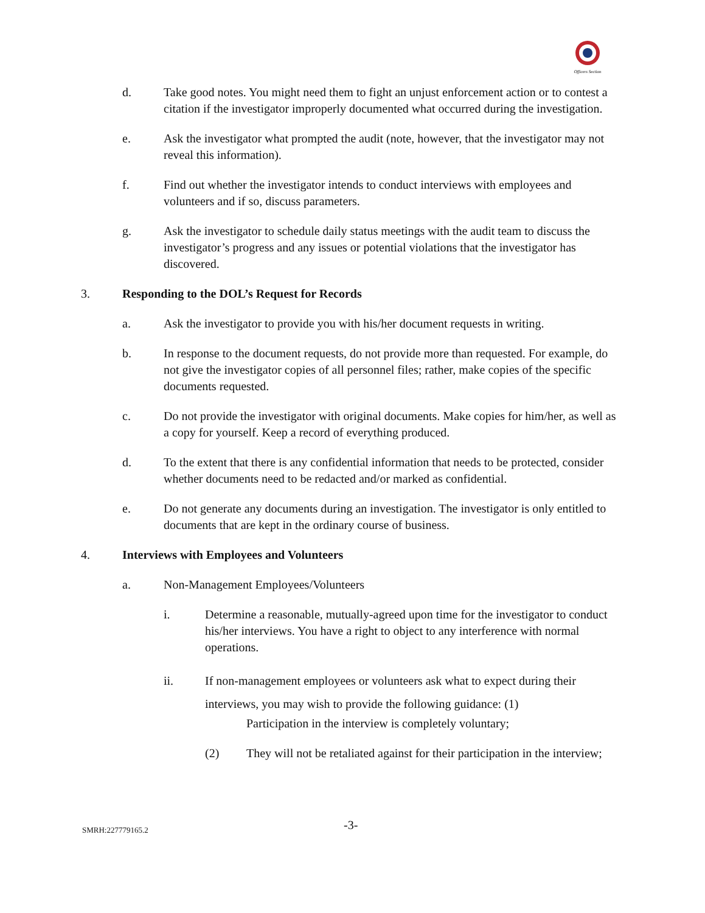Officers Section
d. Take good notes. You might need them to fight an unjust enforcement action or to contest a citation if the investigator improperly documented what occurred during the investigation.
e. Ask the investigator what prompted the audit (note, however, that the investigator may not reveal this information).
f. Find out whether the investigator intends to conduct interviews with employees and volunteers and if so, discuss parameters.
g. Ask the investigator to schedule daily status meetings with the audit team to discuss the investigator’s progress and any issues or potential violations that the investigator has discovered.
3. Responding to the DOL’s Request for Records
a. Ask the investigator to provide you with his/her document requests in writing.
b. In response to the document requests, do not provide more than requested. For example, do not give the investigator copies of all personnel files; rather, make copies of the specific documents requested.
c. Do not provide the investigator with original documents. Make copies for him/her, as well as a copy for yourself. Keep a record of everything produced.
d. To the extent that there is any confidential information that needs to be protected, consider whether documents need to be redacted and/or marked as confidential.
e. Do not generate any documents during an investigation. The investigator is only entitled to documents that are kept in the ordinary course of business.
4. Interviews with Employees and Volunteers
a. Non-Management Employees/Volunteers
i. Determine a reasonable, mutually-agreed upon time for the investigator to conduct his/her interviews. You have a right to object to any interference with normal operations.
ii. If non-management employees or volunteers ask what to expect during their interviews, you may wish to provide the following guidance: (1)
Participation in the interview is completely voluntary;
(2) They will not be retaliated against for their participation in the interview;
SMRH:227779165.2 -3-